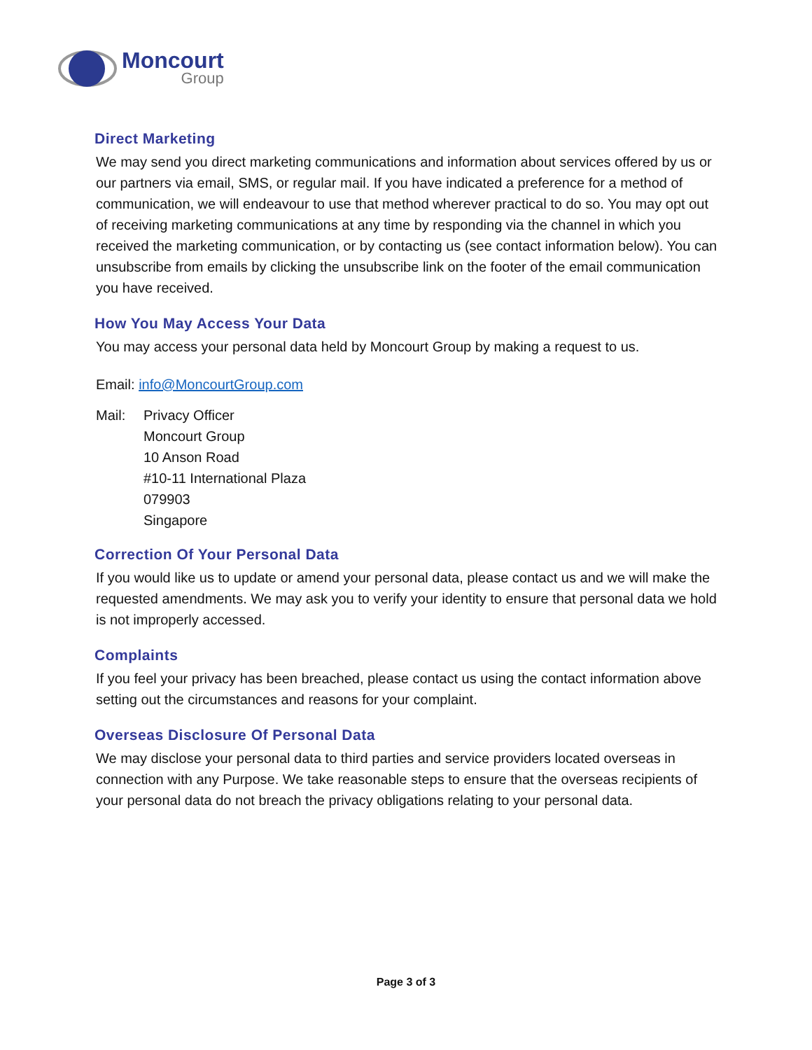Moncourt
Group
Direct Marketing
We may send you direct marketing communications and information about services offered by us or our partners via email, SMS, or regular mail. If you have indicated a preference for a method of communication, we will endeavour to use that method wherever practical to do so. You may opt out of receiving marketing communications at any time by responding via the channel in which you received the marketing communication, or by contacting us (see contact information below). You can unsubscribe from emails by clicking the unsubscribe link on the footer of the email communication you have received.
How You May Access Your Data
You may access your personal data held by Moncourt Group by making a request to us.
Email: info@MoncourtGroup.com
Mail: Privacy Officer
Moncourt Group
10 Anson Road
#10-11 International Plaza
079903
Singapore
Correction Of Your Personal Data
If you would like us to update or amend your personal data, please contact us and we will make the requested amendments. We may ask you to verify your identity to ensure that personal data we hold is not improperly accessed.
Complaints
If you feel your privacy has been breached, please contact us using the contact information above setting out the circumstances and reasons for your complaint.
Overseas Disclosure Of Personal Data
We may disclose your personal data to third parties and service providers located overseas in connection with any Purpose. We take reasonable steps to ensure that the overseas recipients of your personal data do not breach the privacy obligations relating to your personal data.
Page 3 of 3